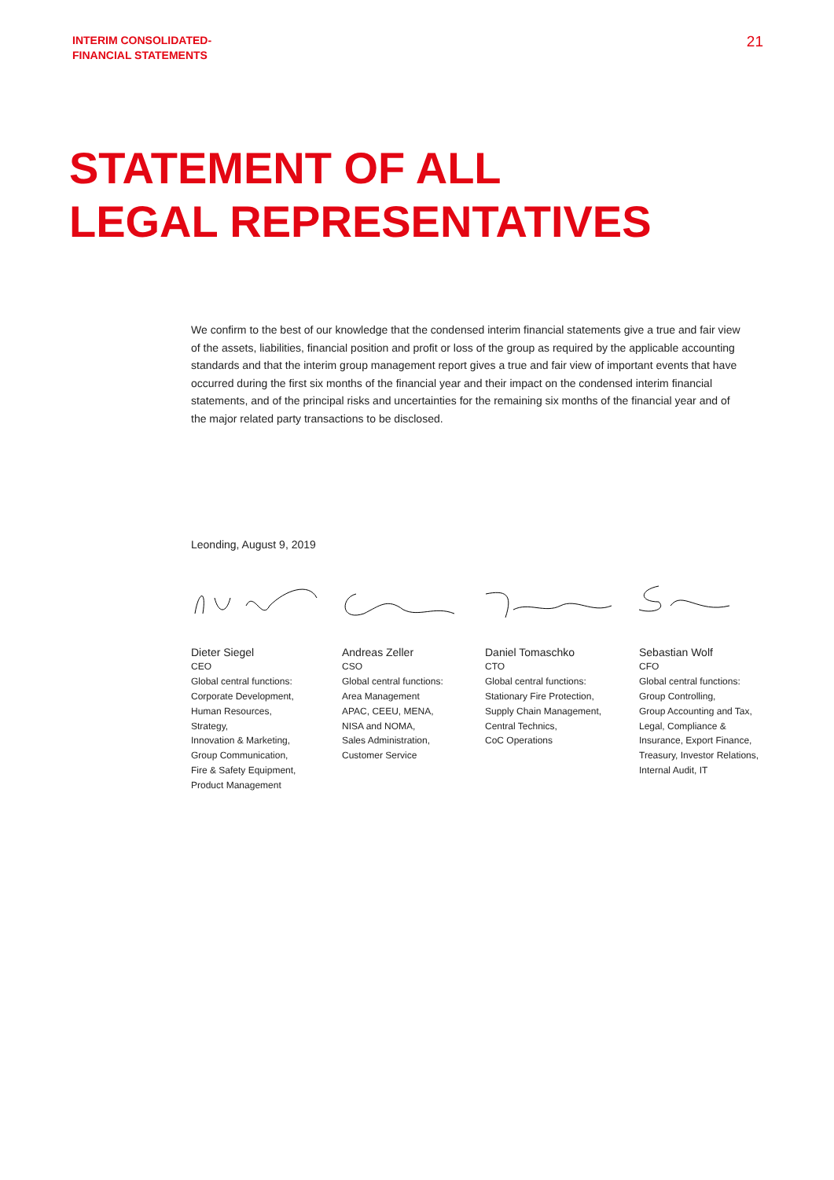INTERIM CONSOLIDATED-
FINANCIAL STATEMENTS
21
STATEMENT OF ALL
LEGAL REPRESENTATIVES
We confirm to the best of our knowledge that the condensed interim financial statements give a true and fair view of the assets, liabilities, financial position and profit or loss of the group as required by the applicable accounting standards and that the interim group management report gives a true and fair view of important events that have occurred during the first six months of the financial year and their impact on the condensed interim financial statements, and of the principal risks and uncertainties for the remaining six months of the financial year and of the major related party transactions to be disclosed.
Leonding, August 9, 2019
Dieter Siegel
CEO
Global central functions:
Corporate Development,
Human Resources,
Strategy,
Innovation & Marketing,
Group Communication,
Fire & Safety Equipment,
Product Management
Andreas Zeller
CSO
Global central functions:
Area Management
APAC, CEEU, MENA,
NISA and NOMA,
Sales Administration,
Customer Service
Daniel Tomaschko
CTO
Global central functions:
Stationary Fire Protection,
Supply Chain Management,
Central Technics,
CoC Operations
Sebastian Wolf
CFO
Global central functions:
Group Controlling,
Group Accounting and Tax,
Legal, Compliance &
Insurance, Export Finance,
Treasury, Investor Relations,
Internal Audit, IT